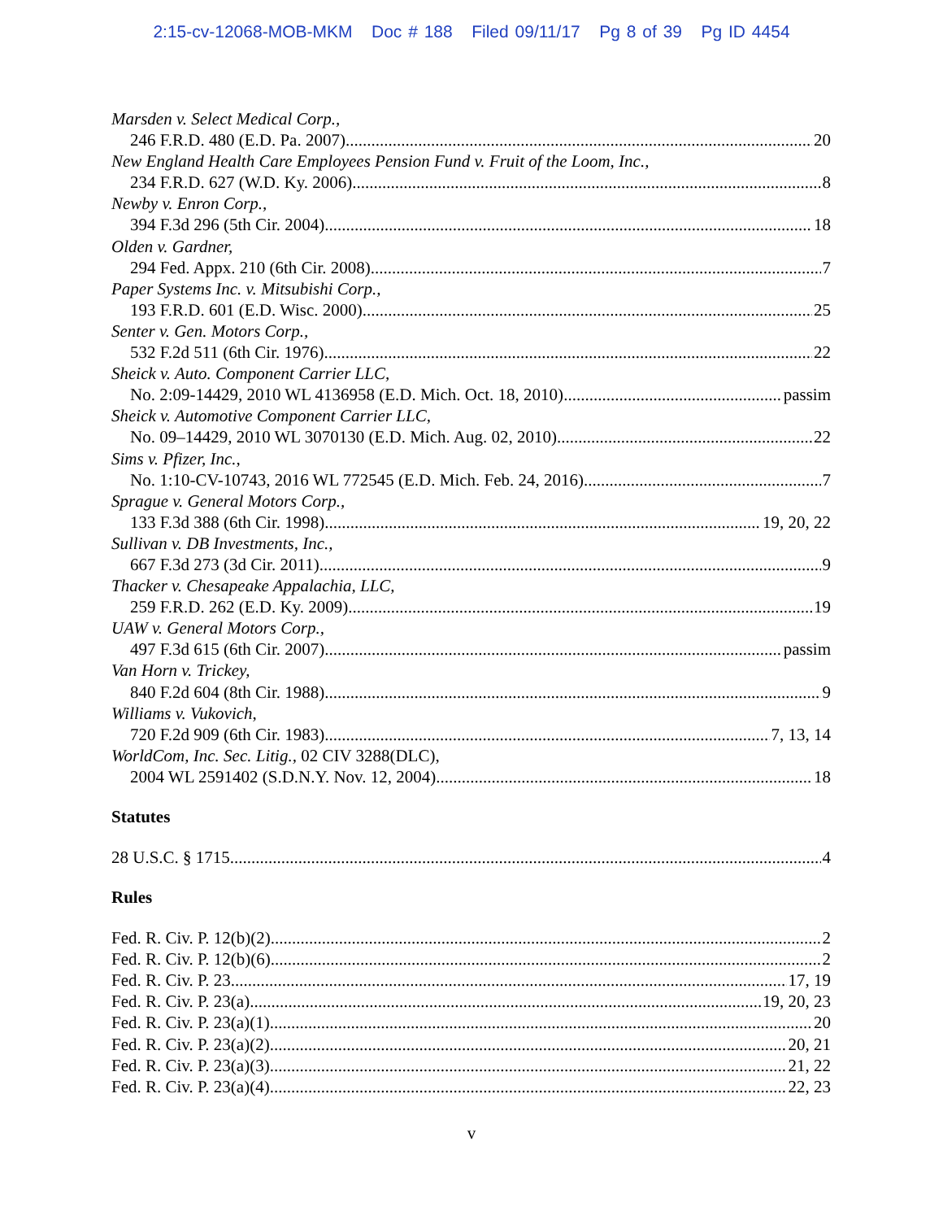2:15-cv-12068-MOB-MKM Doc # 188 Filed 09/11/17 Pg 8 of 39 Pg ID 4454
Marsden v. Select Medical Corp.,
246 F.R.D. 480 (E.D. Pa. 2007) 20
New England Health Care Employees Pension Fund v. Fruit of the Loom, Inc.,
234 F.R.D. 627 (W.D. Ky. 2006) 8
Newby v. Enron Corp.,
394 F.3d 296 (5th Cir. 2004) 18
Olden v. Gardner,
294 Fed. Appx. 210 (6th Cir. 2008) 7
Paper Systems Inc. v. Mitsubishi Corp.,
193 F.R.D. 601 (E.D. Wisc. 2000) 25
Senter v. Gen. Motors Corp.,
532 F.2d 511 (6th Cir. 1976) 22
Sheick v. Auto. Component Carrier LLC,
No. 2:09-14429, 2010 WL 4136958 (E.D. Mich. Oct. 18, 2010) passim
Sheick v. Automotive Component Carrier LLC,
No. 09–14429, 2010 WL 3070130 (E.D. Mich. Aug. 02, 2010) 22
Sims v. Pfizer, Inc.,
No. 1:10-CV-10743, 2016 WL 772545 (E.D. Mich. Feb. 24, 2016) 7
Sprague v. General Motors Corp.,
133 F.3d 388 (6th Cir. 1998) 19, 20, 22
Sullivan v. DB Investments, Inc.,
667 F.3d 273 (3d Cir. 2011) 9
Thacker v. Chesapeake Appalachia, LLC,
259 F.R.D. 262 (E.D. Ky. 2009) 19
UAW v. General Motors Corp.,
497 F.3d 615 (6th Cir. 2007) passim
Van Horn v. Trickey,
840 F.2d 604 (8th Cir. 1988) 9
Williams v. Vukovich,
720 F.2d 909 (6th Cir. 1983) 7, 13, 14
WorldCom, Inc. Sec. Litig., 02 CIV 3288(DLC),
2004 WL 2591402 (S.D.N.Y. Nov. 12, 2004) 18
Statutes
28 U.S.C. § 1715 4
Rules
Fed. R. Civ. P. 12(b)(2) 2
Fed. R. Civ. P. 12(b)(6) 2
Fed. R. Civ. P. 23 17, 19
Fed. R. Civ. P. 23(a) 19, 20, 23
Fed. R. Civ. P. 23(a)(1) 20
Fed. R. Civ. P. 23(a)(2) 20, 21
Fed. R. Civ. P. 23(a)(3) 21, 22
Fed. R. Civ. P. 23(a)(4) 22, 23
v